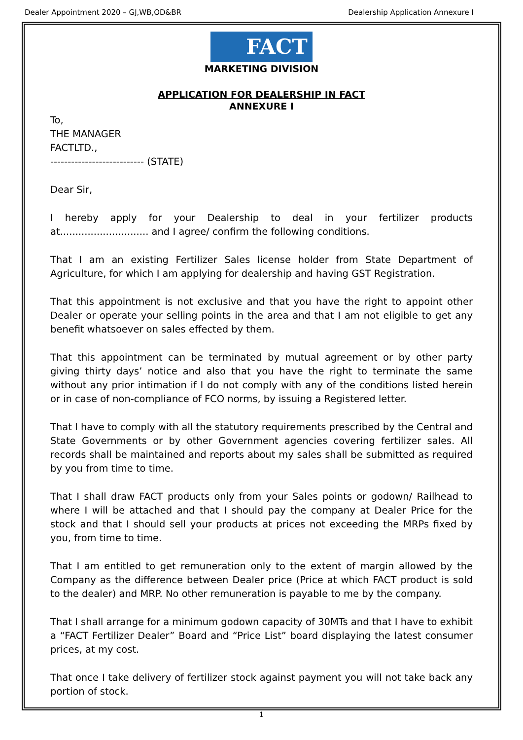Dealer Appointment 2020 – GJ,WB,OD&BR Dealership Application Annexure I
FACT
MARKETING DIVISION
APPLICATION FOR DEALERSHIP IN FACT
ANNEXURE I
To,
THE MANAGER
FACTLTD.,
--------------------------- (STATE)
Dear Sir,
I hereby apply for your Dealership to deal in your fertilizer products at............................. and I agree/ confirm the following conditions.
That I am an existing Fertilizer Sales license holder from State Department of Agriculture, for which I am applying for dealership and having GST Registration.
That this appointment is not exclusive and that you have the right to appoint other Dealer or operate your selling points in the area and that I am not eligible to get any benefit whatsoever on sales effected by them.
That this appointment can be terminated by mutual agreement or by other party giving thirty days’ notice and also that you have the right to terminate the same without any prior intimation if I do not comply with any of the conditions listed herein or in case of non-compliance of FCO norms, by issuing a Registered letter.
That I have to comply with all the statutory requirements prescribed by the Central and State Governments or by other Government agencies covering fertilizer sales. All records shall be maintained and reports about my sales shall be submitted as required by you from time to time.
That I shall draw FACT products only from your Sales points or godown/ Railhead to where I will be attached and that I should pay the company at Dealer Price for the stock and that I should sell your products at prices not exceeding the MRPs fixed by you, from time to time.
That I am entitled to get remuneration only to the extent of margin allowed by the Company as the difference between Dealer price (Price at which FACT product is sold to the dealer) and MRP. No other remuneration is payable to me by the company.
That I shall arrange for a minimum godown capacity of 30MTs and that I have to exhibit a “FACT Fertilizer Dealer” Board and “Price List” board displaying the latest consumer prices, at my cost.
That once I take delivery of fertilizer stock against payment you will not take back any portion of stock.
1